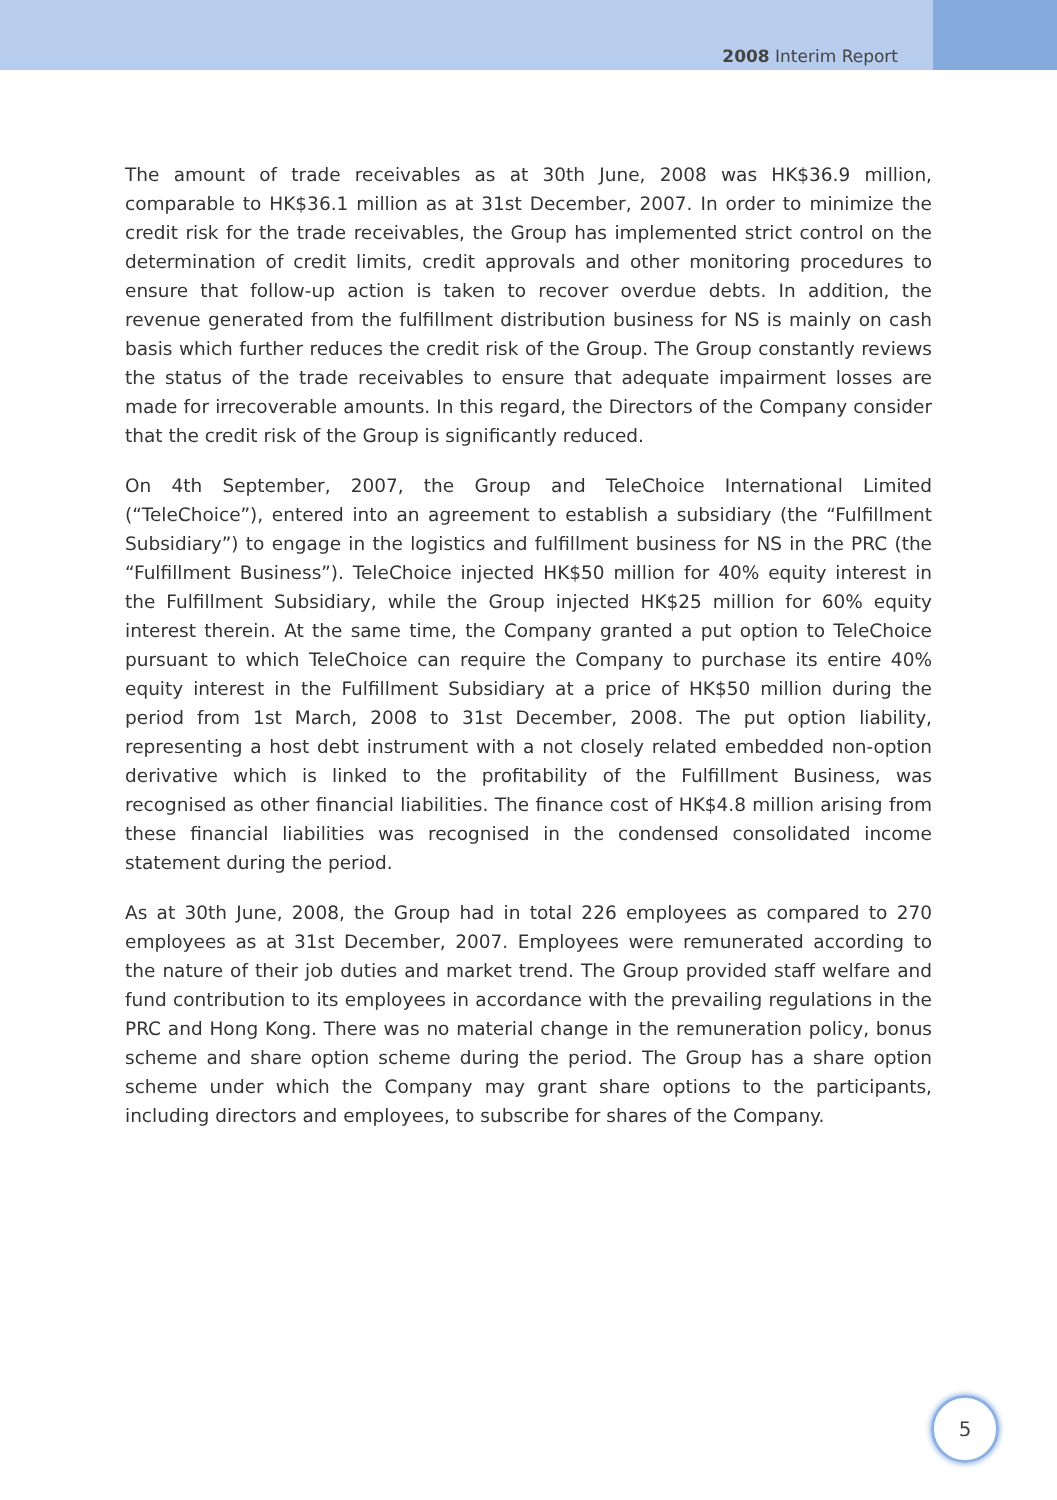2008 Interim Report
The amount of trade receivables as at 30th June, 2008 was HK$36.9 million, comparable to HK$36.1 million as at 31st December, 2007. In order to minimize the credit risk for the trade receivables, the Group has implemented strict control on the determination of credit limits, credit approvals and other monitoring procedures to ensure that follow-up action is taken to recover overdue debts. In addition, the revenue generated from the fulfillment distribution business for NS is mainly on cash basis which further reduces the credit risk of the Group. The Group constantly reviews the status of the trade receivables to ensure that adequate impairment losses are made for irrecoverable amounts. In this regard, the Directors of the Company consider that the credit risk of the Group is significantly reduced.
On 4th September, 2007, the Group and TeleChoice International Limited (“TeleChoice”), entered into an agreement to establish a subsidiary (the “Fulfillment Subsidiary”) to engage in the logistics and fulfillment business for NS in the PRC (the “Fulfillment Business”). TeleChoice injected HK$50 million for 40% equity interest in the Fulfillment Subsidiary, while the Group injected HK$25 million for 60% equity interest therein. At the same time, the Company granted a put option to TeleChoice pursuant to which TeleChoice can require the Company to purchase its entire 40% equity interest in the Fulfillment Subsidiary at a price of HK$50 million during the period from 1st March, 2008 to 31st December, 2008. The put option liability, representing a host debt instrument with a not closely related embedded non-option derivative which is linked to the profitability of the Fulfillment Business, was recognised as other financial liabilities. The finance cost of HK$4.8 million arising from these financial liabilities was recognised in the condensed consolidated income statement during the period.
As at 30th June, 2008, the Group had in total 226 employees as compared to 270 employees as at 31st December, 2007. Employees were remunerated according to the nature of their job duties and market trend. The Group provided staff welfare and fund contribution to its employees in accordance with the prevailing regulations in the PRC and Hong Kong. There was no material change in the remuneration policy, bonus scheme and share option scheme during the period. The Group has a share option scheme under which the Company may grant share options to the participants, including directors and employees, to subscribe for shares of the Company.
5